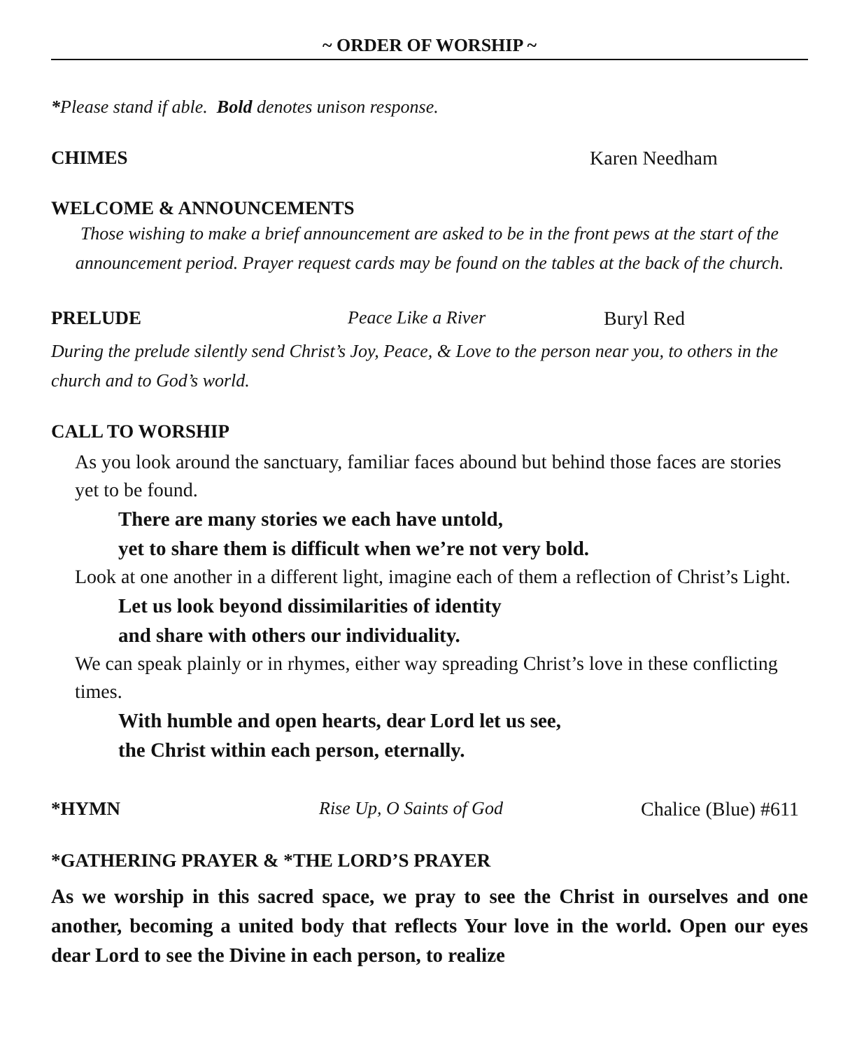~ ORDER OF WORSHIP ~
*Please stand if able. Bold denotes unison response.
CHIMES Karen Needham
WELCOME & ANNOUNCEMENTS
Those wishing to make a brief announcement are asked to be in the front pews at the start of the announcement period. Prayer request cards may be found on the tables at the back of the church.
PRELUDE Peace Like a River Buryl Red
During the prelude silently send Christ’s Joy, Peace, & Love to the person near you, to others in the church and to God’s world.
CALL TO WORSHIP
As you look around the sanctuary, familiar faces abound but behind those faces are stories yet to be found.
There are many stories we each have untold,
yet to share them is difficult when we’re not very bold.
Look at one another in a different light, imagine each of them a reflection of Christ’s Light.
Let us look beyond dissimilarities of identity
and share with others our individuality.
We can speak plainly or in rhymes, either way spreading Christ’s love in these conflicting times.
With humble and open hearts, dear Lord let us see,
the Christ within each person, eternally.
*HYMN Rise Up, O Saints of God Chalice (Blue) #611
*GATHERING PRAYER & *THE LORD’S PRAYER
As we worship in this sacred space, we pray to see the Christ in ourselves and one another, becoming a united body that reflects Your love in the world. Open our eyes dear Lord to see the Divine in each person, to realize